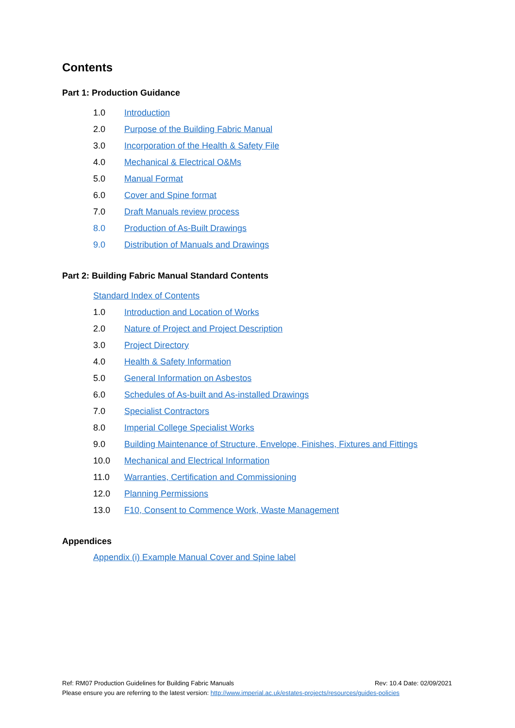Contents
Part 1: Production Guidance
1.0 Introduction
2.0 Purpose of the Building Fabric Manual
3.0 Incorporation of the Health & Safety File
4.0 Mechanical & Electrical O&Ms
5.0 Manual Format
6.0 Cover and Spine format
7.0 Draft Manuals review process
8.0 Production of As-Built Drawings
9.0 Distribution of Manuals and Drawings
Part 2: Building Fabric Manual Standard Contents
Standard Index of Contents
1.0 Introduction and Location of Works
2.0 Nature of Project and Project Description
3.0 Project Directory
4.0 Health & Safety Information
5.0 General Information on Asbestos
6.0 Schedules of As-built and As-installed Drawings
7.0 Specialist Contractors
8.0 Imperial College Specialist Works
9.0 Building Maintenance of Structure, Envelope, Finishes, Fixtures and Fittings
10.0 Mechanical and Electrical Information
11.0 Warranties, Certification and Commissioning
12.0 Planning Permissions
13.0 F10, Consent to Commence Work, Waste Management
Appendices
Appendix (i) Example Manual Cover and Spine label
Ref: RM07 Production Guidelines for Building Fabric Manuals Rev: 10.4 Date: 02/09/2021
Please ensure you are referring to the latest version: http://www.imperial.ac.uk/estates-projects/resources/guides-policies